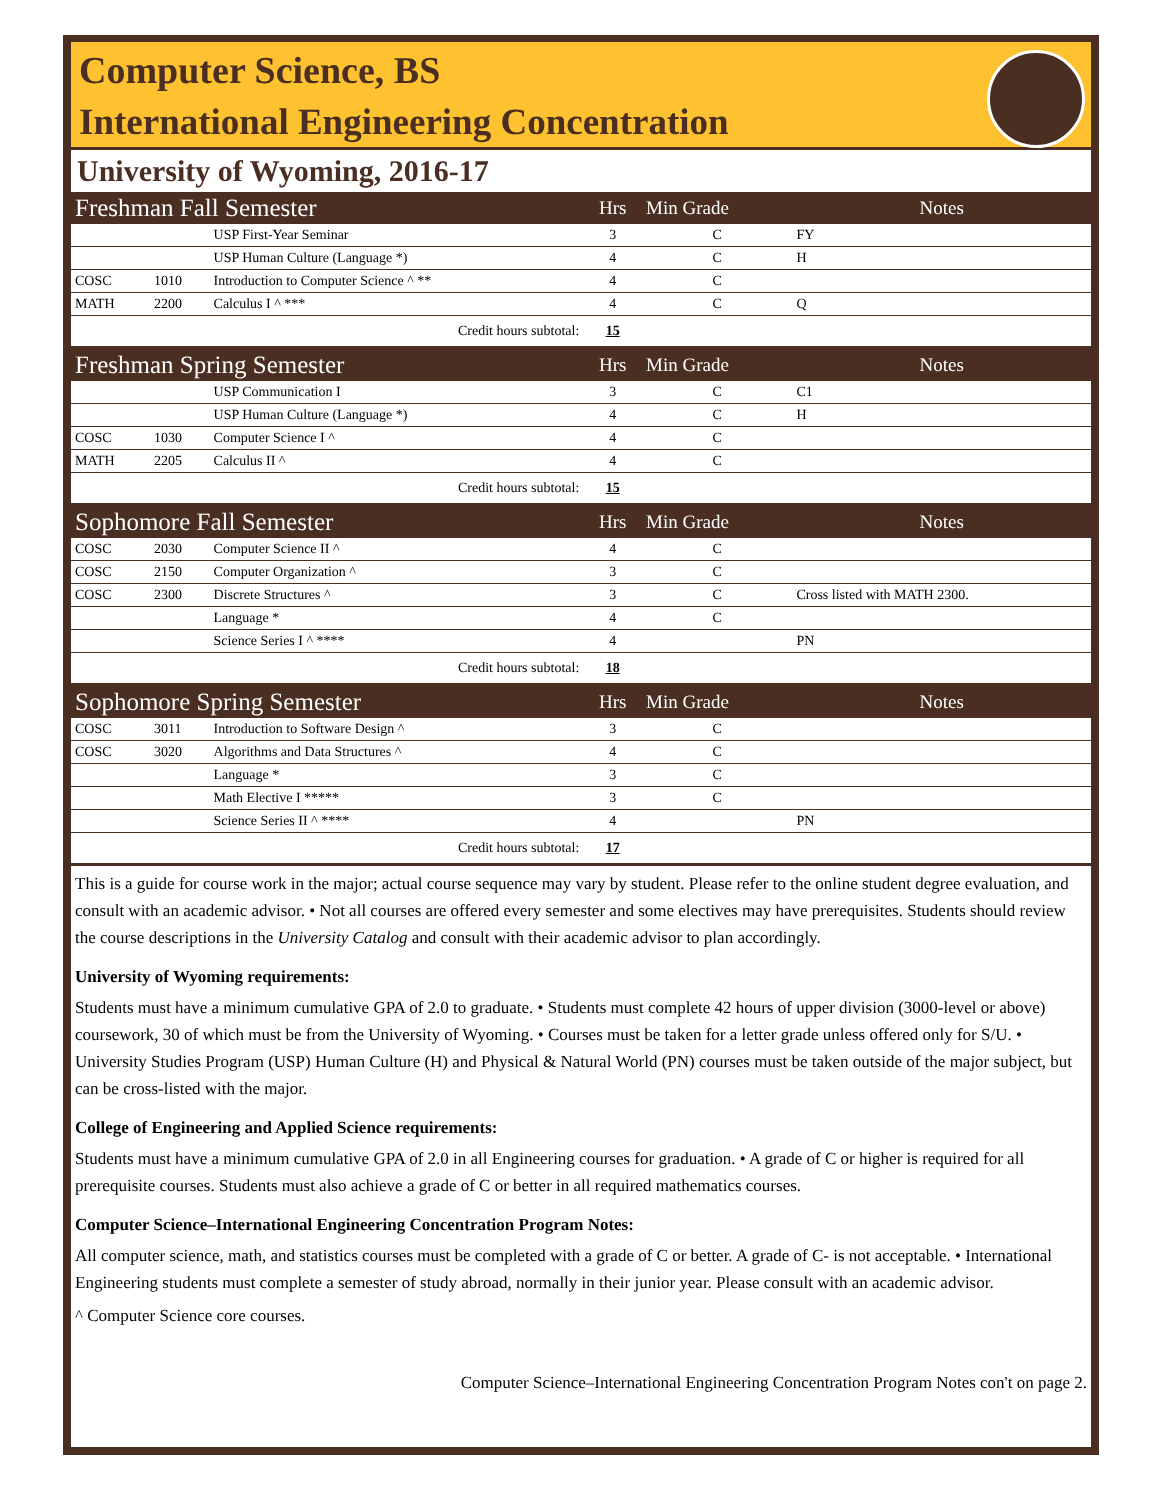Computer Science, BS
International Engineering Concentration
University of Wyoming, 2016-17
| Freshman Fall Semester | | | Hrs | Min Grade | Notes |
| | | USP First-Year Seminar | 3 | C | FY |
| | | USP Human Culture (Language *) | 4 | C | H |
| COSC | 1010 | Introduction to Computer Science ^ ** | 4 | C | |
| MATH | 2200 | Calculus I ^ *** | 4 | C | Q |
| Credit hours subtotal: | | | 15 | | |
| Freshman Spring Semester | | | Hrs | Min Grade | Notes |
| | | USP Communication I | 3 | C | C1 |
| | | USP Human Culture (Language *) | 4 | C | H |
| COSC | 1030 | Computer Science I ^ | 4 | C | |
| MATH | 2205 | Calculus II ^ | 4 | C | |
| Credit hours subtotal: | | | 15 | | |
| Sophomore Fall Semester | | | Hrs | Min Grade | Notes |
| COSC | 2030 | Computer Science II ^ | 4 | C | |
| COSC | 2150 | Computer Organization ^ | 3 | C | |
| COSC | 2300 | Discrete Structures ^ | 3 | C | Cross listed with MATH 2300. |
| | | Language * | 4 | C | |
| | | Science Series I ^ **** | 4 | | PN |
| Credit hours subtotal: | | | 18 | | |
| Sophomore Spring Semester | | | Hrs | Min Grade | Notes |
| COSC | 3011 | Introduction to Software Design ^ | 3 | C | |
| COSC | 3020 | Algorithms and Data Structures ^ | 4 | C | |
| | | Language * | 3 | C | |
| | | Math Elective I ***** | 3 | C | |
| | | Science Series II ^ **** | 4 | | PN |
| Credit hours subtotal: | | | 17 | | |
This is a guide for course work in the major; actual course sequence may vary by student. Please refer to the online student degree evaluation, and consult with an academic advisor. • Not all courses are offered every semester and some electives may have prerequisites. Students should review the course descriptions in the University Catalog and consult with their academic advisor to plan accordingly.
University of Wyoming requirements:
Students must have a minimum cumulative GPA of 2.0 to graduate. • Students must complete 42 hours of upper division (3000-level or above) coursework, 30 of which must be from the University of Wyoming. • Courses must be taken for a letter grade unless offered only for S/U. • University Studies Program (USP) Human Culture (H) and Physical & Natural World (PN) courses must be taken outside of the major subject, but can be cross-listed with the major.
College of Engineering and Applied Science requirements:
Students must have a minimum cumulative GPA of 2.0 in all Engineering courses for graduation. • A grade of C or higher is required for all prerequisite courses. Students must also achieve a grade of C or better in all required mathematics courses.
Computer Science–International Engineering Concentration Program Notes:
All computer science, math, and statistics courses must be completed with a grade of C or better. A grade of C- is not acceptable. • International Engineering students must complete a semester of study abroad, normally in their junior year. Please consult with an academic advisor.
^ Computer Science core courses.
Computer Science–International Engineering Concentration Program Notes con't on page 2.